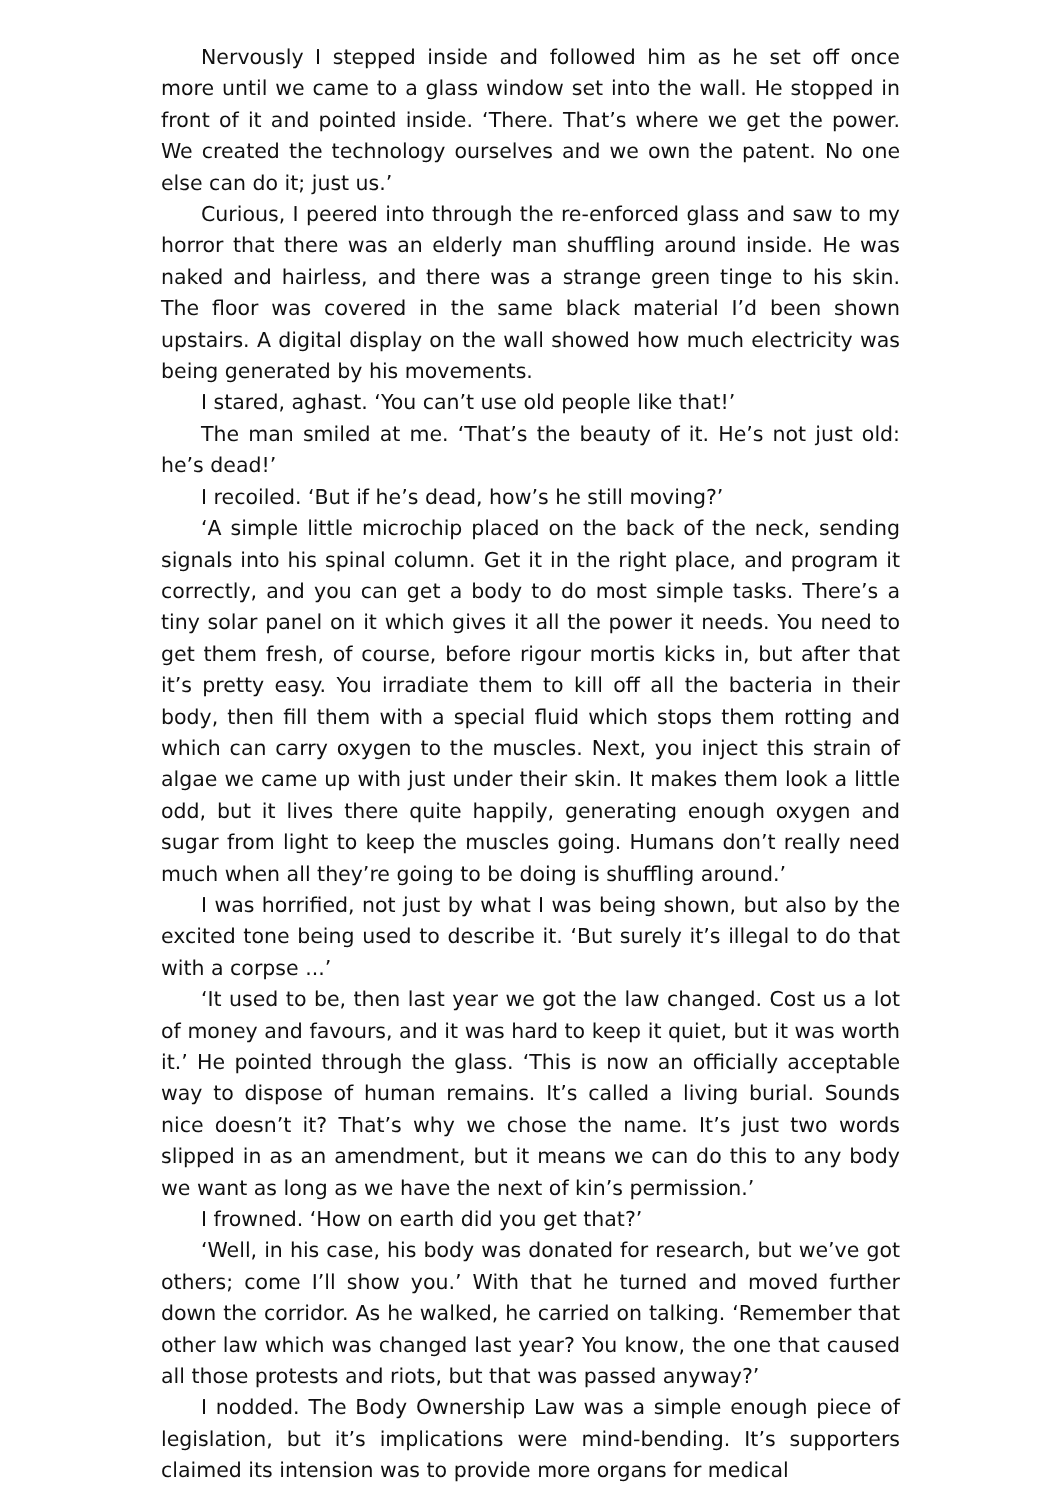Nervously I stepped inside and followed him as he set off once more until we came to a glass window set into the wall. He stopped in front of it and pointed inside. ‘There. That’s where we get the power. We created the technology ourselves and we own the patent. No one else can do it; just us.’
Curious, I peered into through the re-enforced glass and saw to my horror that there was an elderly man shuffling around inside. He was naked and hairless, and there was a strange green tinge to his skin. The floor was covered in the same black material I’d been shown upstairs. A digital display on the wall showed how much electricity was being generated by his movements.
I stared, aghast. ‘You can’t use old people like that!’
The man smiled at me. ‘That’s the beauty of it. He’s not just old: he’s dead!’
I recoiled. ‘But if he’s dead, how’s he still moving?’
‘A simple little microchip placed on the back of the neck, sending signals into his spinal column. Get it in the right place, and program it correctly, and you can get a body to do most simple tasks. There’s a tiny solar panel on it which gives it all the power it needs. You need to get them fresh, of course, before rigour mortis kicks in, but after that it’s pretty easy. You irradiate them to kill off all the bacteria in their body, then fill them with a special fluid which stops them rotting and which can carry oxygen to the muscles. Next, you inject this strain of algae we came up with just under their skin. It makes them look a little odd, but it lives there quite happily, generating enough oxygen and sugar from light to keep the muscles going. Humans don’t really need much when all they’re going to be doing is shuffling around.’
I was horrified, not just by what I was being shown, but also by the excited tone being used to describe it. ‘But surely it’s illegal to do that with a corpse ...’
‘It used to be, then last year we got the law changed. Cost us a lot of money and favours, and it was hard to keep it quiet, but it was worth it.’ He pointed through the glass. ‘This is now an officially acceptable way to dispose of human remains. It’s called a living burial. Sounds nice doesn’t it? That’s why we chose the name. It’s just two words slipped in as an amendment, but it means we can do this to any body we want as long as we have the next of kin’s permission.’
I frowned. ‘How on earth did you get that?’
‘Well, in his case, his body was donated for research, but we’ve got others; come I’ll show you.’ With that he turned and moved further down the corridor. As he walked, he carried on talking. ‘Remember that other law which was changed last year? You know, the one that caused all those protests and riots, but that was passed anyway?’
I nodded. The Body Ownership Law was a simple enough piece of legislation, but it’s implications were mind-bending. It’s supporters claimed its intension was to provide more organs for medical